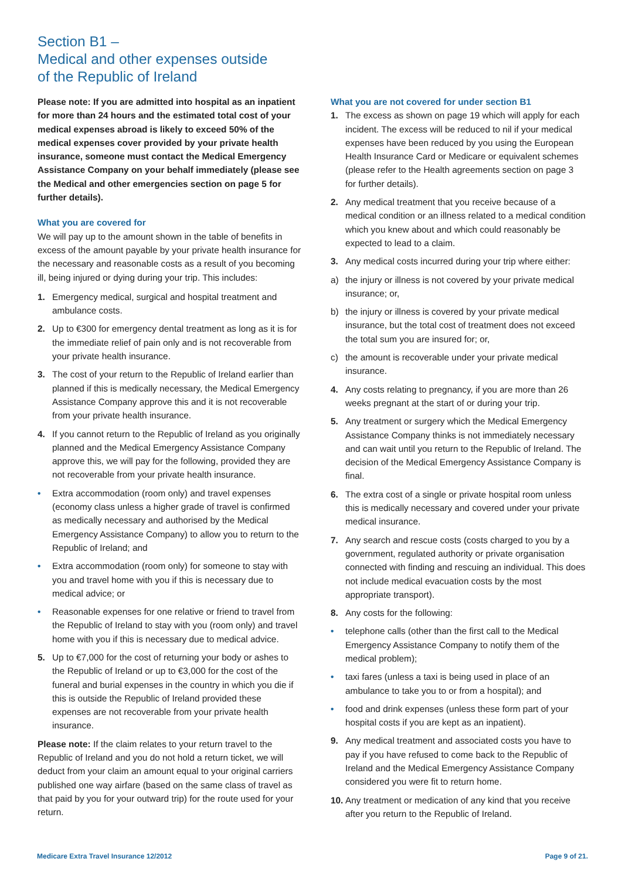Section B1 –
Medical and other expenses outside
of the Republic of Ireland
Please note: If you are admitted into hospital as an inpatient for more than 24 hours and the estimated total cost of your medical expenses abroad is likely to exceed 50% of the medical expenses cover provided by your private health insurance, someone must contact the Medical Emergency Assistance Company on your behalf immediately (please see the Medical and other emergencies section on page 5 for further details).
What you are covered for
We will pay up to the amount shown in the table of benefits in excess of the amount payable by your private health insurance for the necessary and reasonable costs as a result of you becoming ill, being injured or dying during your trip. This includes:
1. Emergency medical, surgical and hospital treatment and ambulance costs.
2. Up to €300 for emergency dental treatment as long as it is for the immediate relief of pain only and is not recoverable from your private health insurance.
3. The cost of your return to the Republic of Ireland earlier than planned if this is medically necessary, the Medical Emergency Assistance Company approve this and it is not recoverable from your private health insurance.
4. If you cannot return to the Republic of Ireland as you originally planned and the Medical Emergency Assistance Company approve this, we will pay for the following, provided they are not recoverable from your private health insurance.
• Extra accommodation (room only) and travel expenses (economy class unless a higher grade of travel is confirmed as medically necessary and authorised by the Medical Emergency Assistance Company) to allow you to return to the Republic of Ireland; and
• Extra accommodation (room only) for someone to stay with you and travel home with you if this is necessary due to medical advice; or
• Reasonable expenses for one relative or friend to travel from the Republic of Ireland to stay with you (room only) and travel home with you if this is necessary due to medical advice.
5. Up to €7,000 for the cost of returning your body or ashes to the Republic of Ireland or up to €3,000 for the cost of the funeral and burial expenses in the country in which you die if this is outside the Republic of Ireland provided these expenses are not recoverable from your private health insurance.
Please note: If the claim relates to your return travel to the Republic of Ireland and you do not hold a return ticket, we will deduct from your claim an amount equal to your original carriers published one way airfare (based on the same class of travel as that paid by you for your outward trip) for the route used for your return.
What you are not covered for under section B1
1. The excess as shown on page 19 which will apply for each incident. The excess will be reduced to nil if your medical expenses have been reduced by you using the European Health Insurance Card or Medicare or equivalent schemes (please refer to the Health agreements section on page 3 for further details).
2. Any medical treatment that you receive because of a medical condition or an illness related to a medical condition which you knew about and which could reasonably be expected to lead to a claim.
3. Any medical costs incurred during your trip where either:
a) the injury or illness is not covered by your private medical insurance; or,
b) the injury or illness is covered by your private medical insurance, but the total cost of treatment does not exceed the total sum you are insured for; or,
c) the amount is recoverable under your private medical insurance.
4. Any costs relating to pregnancy, if you are more than 26 weeks pregnant at the start of or during your trip.
5. Any treatment or surgery which the Medical Emergency Assistance Company thinks is not immediately necessary and can wait until you return to the Republic of Ireland. The decision of the Medical Emergency Assistance Company is final.
6. The extra cost of a single or private hospital room unless this is medically necessary and covered under your private medical insurance.
7. Any search and rescue costs (costs charged to you by a government, regulated authority or private organisation connected with finding and rescuing an individual. This does not include medical evacuation costs by the most appropriate transport).
8. Any costs for the following:
• telephone calls (other than the first call to the Medical Emergency Assistance Company to notify them of the medical problem);
• taxi fares (unless a taxi is being used in place of an ambulance to take you to or from a hospital); and
• food and drink expenses (unless these form part of your hospital costs if you are kept as an inpatient).
9. Any medical treatment and associated costs you have to pay if you have refused to come back to the Republic of Ireland and the Medical Emergency Assistance Company considered you were fit to return home.
10. Any treatment or medication of any kind that you receive after you return to the Republic of Ireland.
Medicare Extra Travel Insurance 12/2012 Page 9 of 21.